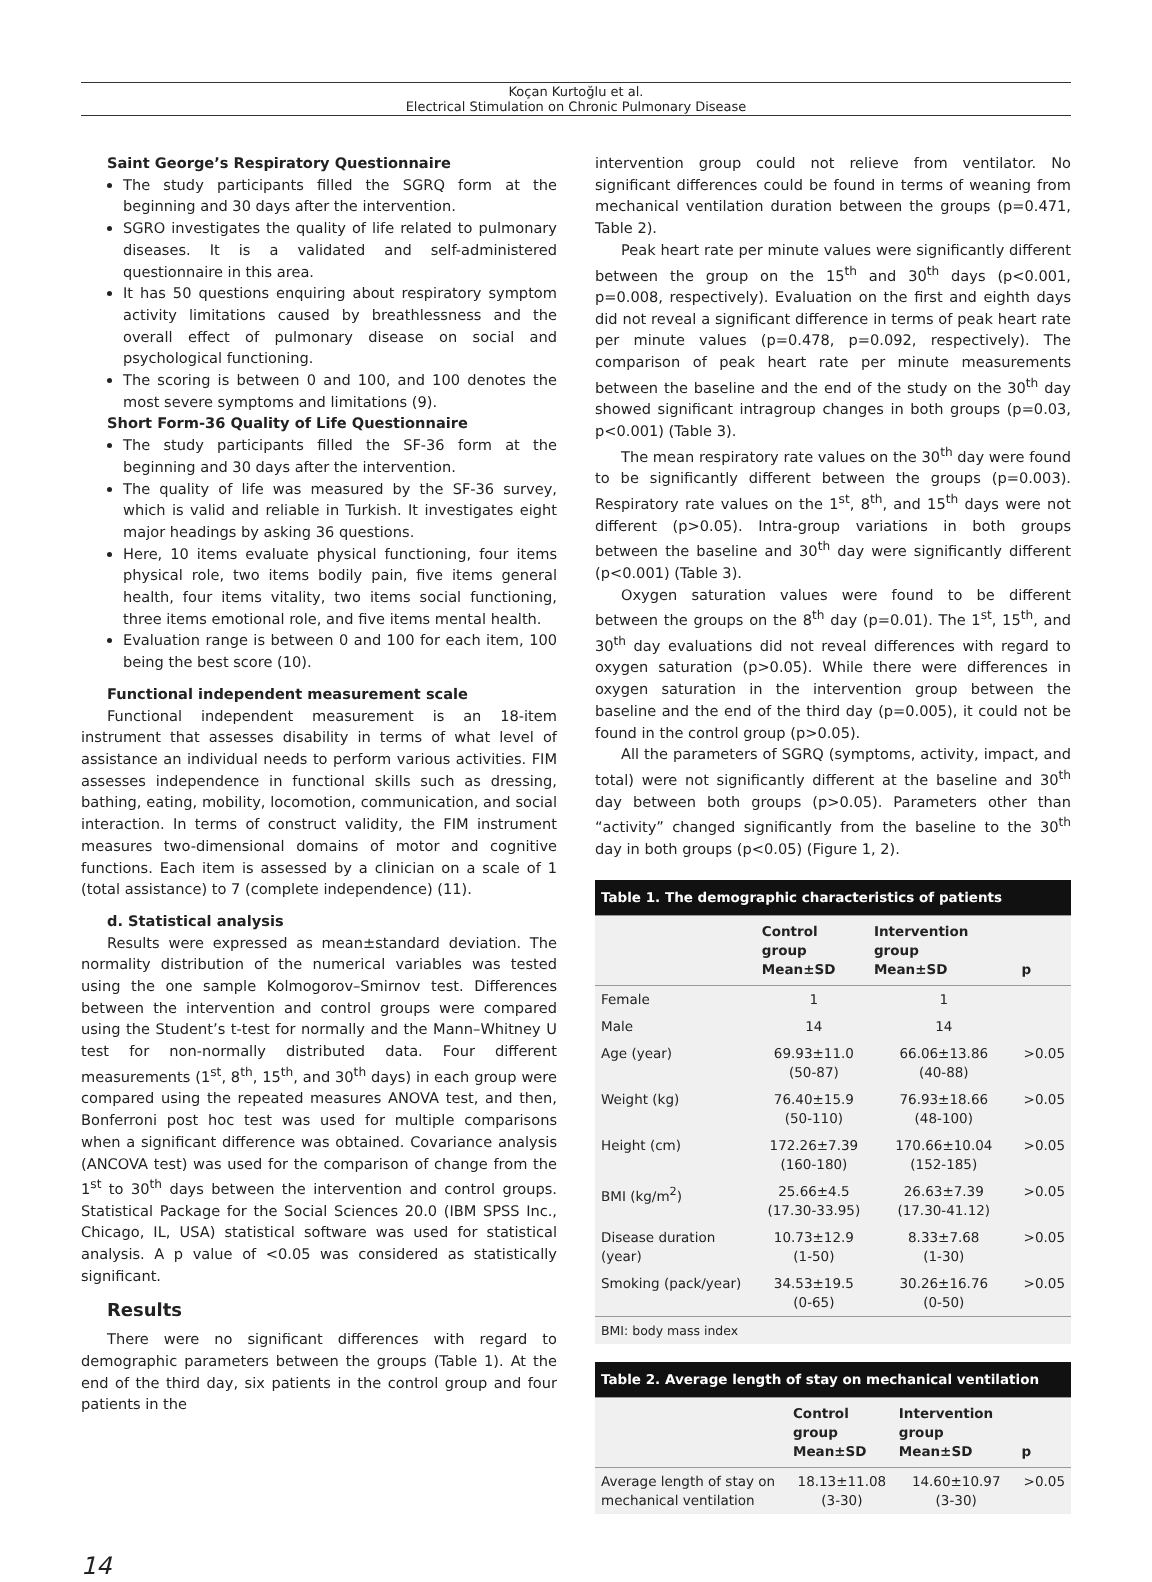Koçan Kurtoğlu et al.
Electrical Stimulation on Chronic Pulmonary Disease
Saint George’s Respiratory Questionnaire
The study participants filled the SGRQ form at the beginning and 30 days after the intervention.
SGRO investigates the quality of life related to pulmonary diseases. It is a validated and self-administered questionnaire in this area.
It has 50 questions enquiring about respiratory symptom activity limitations caused by breathlessness and the overall effect of pulmonary disease on social and psychological functioning.
The scoring is between 0 and 100, and 100 denotes the most severe symptoms and limitations (9).
Short Form-36 Quality of Life Questionnaire
The study participants filled the SF-36 form at the beginning and 30 days after the intervention.
The quality of life was measured by the SF-36 survey, which is valid and reliable in Turkish. It investigates eight major headings by asking 36 questions.
Here, 10 items evaluate physical functioning, four items physical role, two items bodily pain, five items general health, four items vitality, two items social functioning, three items emotional role, and five items mental health.
Evaluation range is between 0 and 100 for each item, 100 being the best score (10).
Functional independent measurement scale
Functional independent measurement is an 18-item instrument that assesses disability in terms of what level of assistance an individual needs to perform various activities. FIM assesses independence in functional skills such as dressing, bathing, eating, mobility, locomotion, communication, and social interaction. In terms of construct validity, the FIM instrument measures two-dimensional domains of motor and cognitive functions. Each item is assessed by a clinician on a scale of 1 (total assistance) to 7 (complete independence) (11).
d. Statistical analysis
Results were expressed as mean±standard deviation. The normality distribution of the numerical variables was tested using the one sample Kolmogorov–Smirnov test. Differences between the intervention and control groups were compared using the Student’s t-test for normally and the Mann–Whitney U test for non-normally distributed data. Four different measurements (1<sup>st</sup>, 8<sup>th</sup>, 15<sup>th</sup>, and 30<sup>th</sup> days) in each group were compared using the repeated measures ANOVA test, and then, Bonferroni post hoc test was used for multiple comparisons when a significant difference was obtained. Covariance analysis (ANCOVA test) was used for the comparison of change from the 1<sup>st</sup> to 30<sup>th</sup> days between the intervention and control groups. Statistical Package for the Social Sciences 20.0 (IBM SPSS Inc., Chicago, IL, USA) statistical software was used for statistical analysis. A p value of <0.05 was considered as statistically significant.
Results
There were no significant differences with regard to demographic parameters between the groups (Table 1). At the end of the third day, six patients in the control group and four patients in the
intervention group could not relieve from ventilator. No significant differences could be found in terms of weaning from mechanical ventilation duration between the groups (p=0.471, Table 2).
Peak heart rate per minute values were significantly different between the group on the 15<sup>th</sup> and 30<sup>th</sup> days (p<0.001, p=0.008, respectively). Evaluation on the first and eighth days did not reveal a significant difference in terms of peak heart rate per minute values (p=0.478, p=0.092, respectively). The comparison of peak heart rate per minute measurements between the baseline and the end of the study on the 30<sup>th</sup> day showed significant intragroup changes in both groups (p=0.03, p<0.001) (Table 3).
The mean respiratory rate values on the 30<sup>th</sup> day were found to be significantly different between the groups (p=0.003). Respiratory rate values on the 1<sup>st</sup>, 8<sup>th</sup>, and 15<sup>th</sup> days were not different (p>0.05). Intra-group variations in both groups between the baseline and 30<sup>th</sup> day were significantly different (p<0.001) (Table 3).
Oxygen saturation values were found to be different between the groups on the 8<sup>th</sup> day (p=0.01). The 1<sup>st</sup>, 15<sup>th</sup>, and 30<sup>th</sup> day evaluations did not reveal differences with regard to oxygen saturation (p>0.05). While there were differences in oxygen saturation in the intervention group between the baseline and the end of the third day (p=0.005), it could not be found in the control group (p>0.05).
All the parameters of SGRQ (symptoms, activity, impact, and total) were not significantly different at the baseline and 30<sup>th</sup> day between both groups (p>0.05). Parameters other than “activity” changed significantly from the baseline to the 30<sup>th</sup> day in both groups (p<0.05) (Figure 1, 2).
| Table 1. The demographic characteristics of patients | | | |
| --- | --- | --- | --- |
| | Control group Mean±SD | Intervention group Mean±SD | p |
| Female | 1 | 1 | |
| Male | 14 | 14 | |
| Age (year) | 69.93±11.0 (50-87) | 66.06±13.86 (40-88) | >0.05 |
| Weight (kg) | 76.40±15.9 (50-110) | 76.93±18.66 (48-100) | >0.05 |
| Height (cm) | 172.26±7.39 (160-180) | 170.66±10.04 (152-185) | >0.05 |
| BMI (kg/m<sup>2</sup>) | 25.66±4.5 (17.30-33.95) | 26.63±7.39 (17.30-41.12) | >0.05 |
| Disease duration (year) | 10.73±12.9 (1-50) | 8.33±7.68 (1-30) | >0.05 |
| Smoking (pack/year) | 34.53±19.5 (0-65) | 30.26±16.76 (0-50) | >0.05 |
| BMI: body mass index | | | |
| Table 2. Average length of stay on mechanical ventilation | | | |
| --- | --- | --- | --- |
| | Control group Mean±SD | Intervention group Mean±SD | p |
| Average length of stay on mechanical ventilation | 18.13±11.08 (3-30) | 14.60±10.97 (3-30) | >0.05 |
14